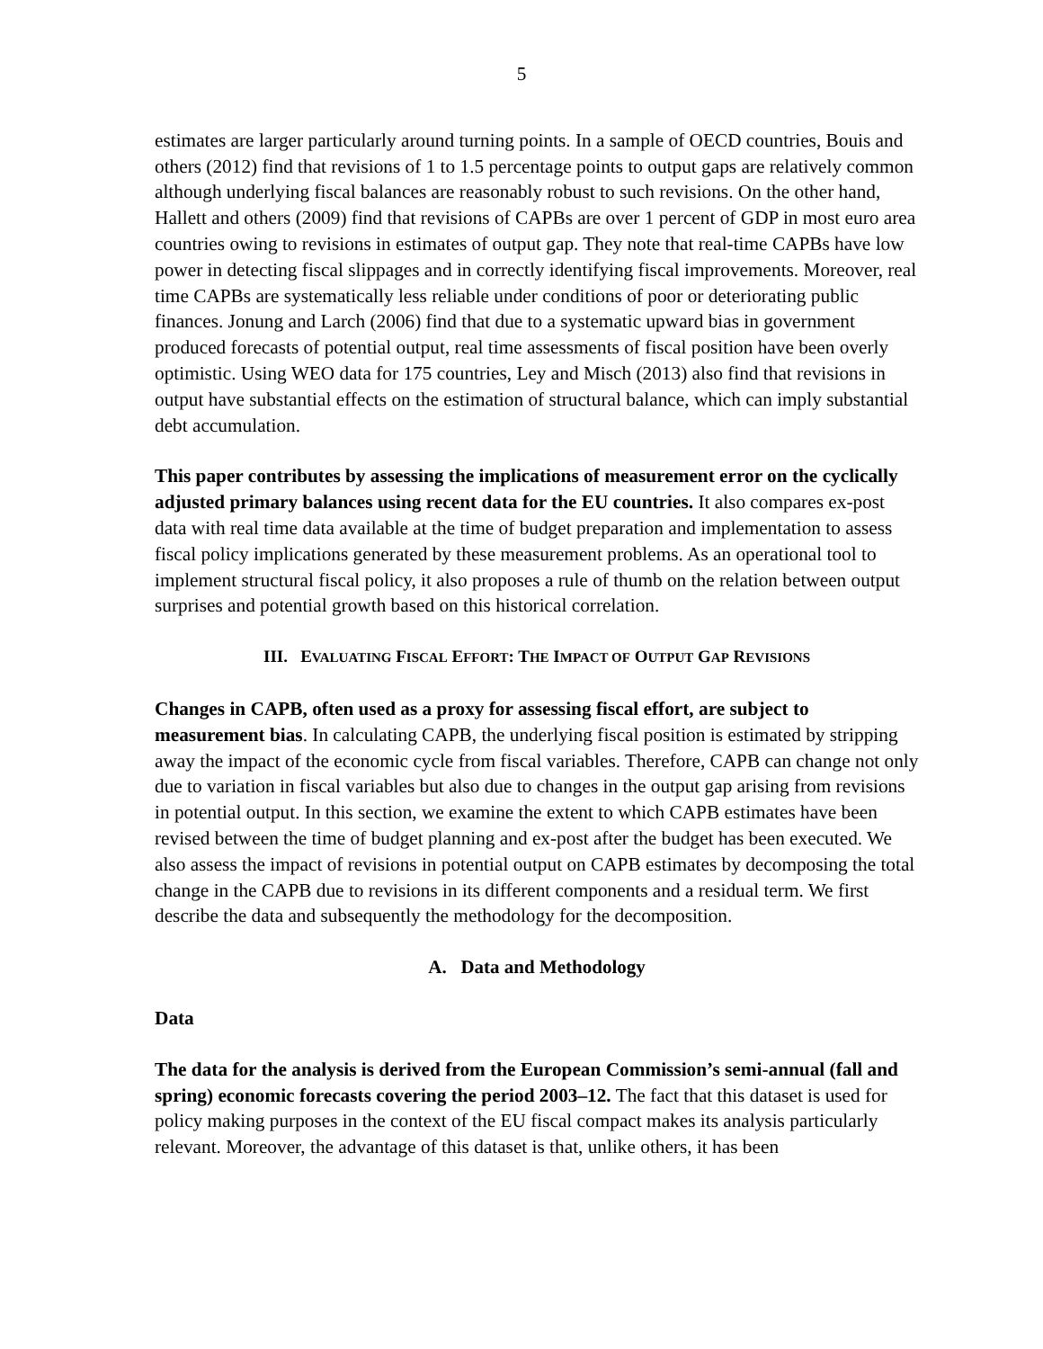5
estimates are larger particularly around turning points. In a sample of OECD countries, Bouis and others (2012) find that revisions of 1 to 1.5 percentage points to output gaps are relatively common although underlying fiscal balances are reasonably robust to such revisions. On the other hand, Hallett and others (2009) find that revisions of CAPBs are over 1 percent of GDP in most euro area countries owing to revisions in estimates of output gap. They note that real-time CAPBs have low power in detecting fiscal slippages and in correctly identifying fiscal improvements. Moreover, real time CAPBs are systematically less reliable under conditions of poor or deteriorating public finances. Jonung and Larch (2006) find that due to a systematic upward bias in government produced forecasts of potential output, real time assessments of fiscal position have been overly optimistic. Using WEO data for 175 countries, Ley and Misch (2013) also find that revisions in output have substantial effects on the estimation of structural balance, which can imply substantial debt accumulation.
This paper contributes by assessing the implications of measurement error on the cyclically adjusted primary balances using recent data for the EU countries. It also compares ex-post data with real time data available at the time of budget preparation and implementation to assess fiscal policy implications generated by these measurement problems. As an operational tool to implement structural fiscal policy, it also proposes a rule of thumb on the relation between output surprises and potential growth based on this historical correlation.
III. EVALUATING FISCAL EFFORT: THE IMPACT OF OUTPUT GAP REVISIONS
Changes in CAPB, often used as a proxy for assessing fiscal effort, are subject to measurement bias. In calculating CAPB, the underlying fiscal position is estimated by stripping away the impact of the economic cycle from fiscal variables. Therefore, CAPB can change not only due to variation in fiscal variables but also due to changes in the output gap arising from revisions in potential output. In this section, we examine the extent to which CAPB estimates have been revised between the time of budget planning and ex-post after the budget has been executed. We also assess the impact of revisions in potential output on CAPB estimates by decomposing the total change in the CAPB due to revisions in its different components and a residual term. We first describe the data and subsequently the methodology for the decomposition.
A. Data and Methodology
Data
The data for the analysis is derived from the European Commission’s semi-annual (fall and spring) economic forecasts covering the period 2003–12. The fact that this dataset is used for policy making purposes in the context of the EU fiscal compact makes its analysis particularly relevant. Moreover, the advantage of this dataset is that, unlike others, it has been